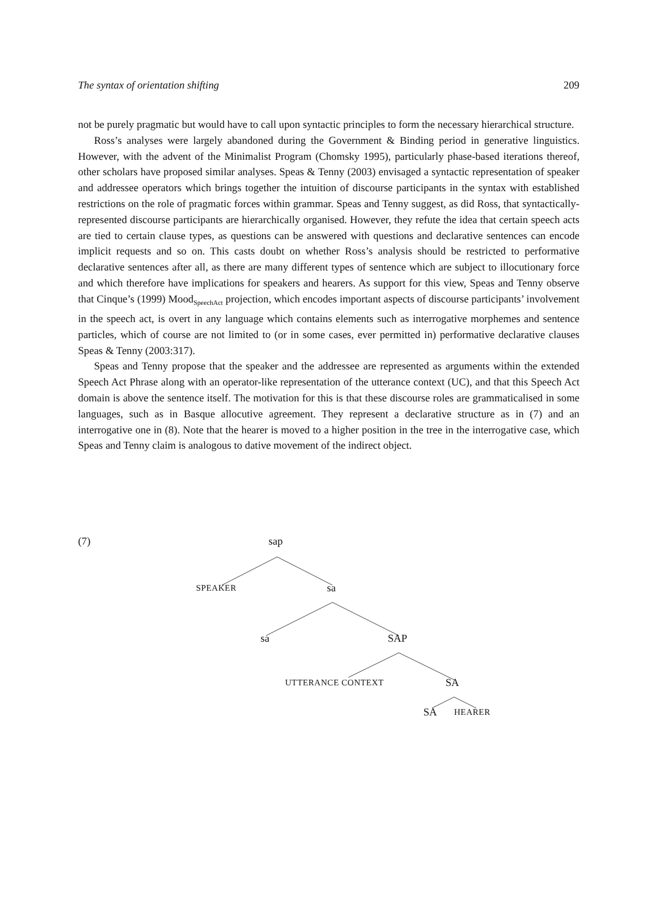The syntax of orientation shifting 209
not be purely pragmatic but would have to call upon syntactic principles to form the necessary hierarchical structure.
Ross’s analyses were largely abandoned during the Government & Binding period in generative linguistics. However, with the advent of the Minimalist Program (Chomsky 1995), particularly phase-based iterations thereof, other scholars have proposed similar analyses. Speas & Tenny (2003) envisaged a syntactic representation of speaker and addressee operators which brings together the intuition of discourse participants in the syntax with established restrictions on the role of pragmatic forces within grammar. Speas and Tenny suggest, as did Ross, that syntactically-represented discourse participants are hierarchically organised. However, they refute the idea that certain speech acts are tied to certain clause types, as questions can be answered with questions and declarative sentences can encode implicit requests and so on. This casts doubt on whether Ross’s analysis should be restricted to performative declarative sentences after all, as there are many different types of sentence which are subject to illocutionary force and which therefore have implications for speakers and hearers. As support for this view, Speas and Tenny observe that Cinque’s (1999) Mood<sub>SpeechAct</sub> projection, which encodes important aspects of discourse participants’ involvement in the speech act, is overt in any language which contains elements such as interrogative morphemes and sentence particles, which of course are not limited to (or in some cases, ever permitted in) performative declarative clauses Speas & Tenny (2003:317).
Speas and Tenny propose that the speaker and the addressee are represented as arguments within the extended Speech Act Phrase along with an operator-like representation of the utterance context (UC), and that this Speech Act domain is above the sentence itself. The motivation for this is that these discourse roles are grammaticalised in some languages, such as in Basque allocutive agreement. They represent a declarative structure as in (7) and an interrogative one in (8). Note that the hearer is moved to a higher position in the tree in the interrogative case, which Speas and Tenny claim is analogous to dative movement of the indirect object.
(7) sap
SPEAKER sa
sa SAP
UTTERANCE CONTEXT SA
SA HEARER